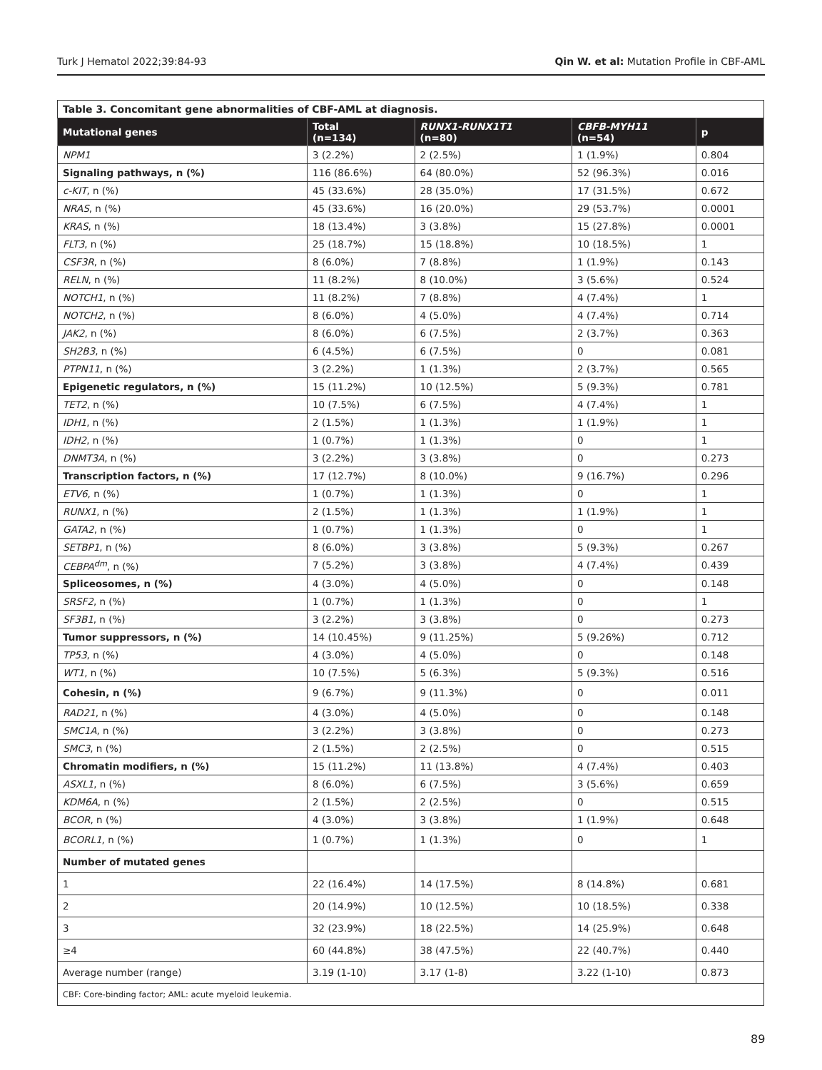Turk J Hematol 2022;39:84-93 Qin W. et al: Mutation Profile in CBF-AML
| Table 3. Concomitant gene abnormalities of CBF-AML at diagnosis. | | | | |
| Mutational genes | Total (n=134) | RUNX1-RUNX1T1 (n=80) | CBFB-MYH11 (n=54) | p |
| NPM1 | 3 (2.2%) | 2 (2.5%) | 1 (1.9%) | 0.804 |
| Signaling pathways, n (%) | 116 (86.6%) | 64 (80.0%) | 52 (96.3%) | 0.016 |
| c-KIT , n (%) | 45 (33.6%) | 28 (35.0%) | 17 (31.5%) | 0.672 |
| NRAS , n (%) | 45 (33.6%) | 16 (20.0%) | 29 (53.7%) | 0.0001 |
| KRAS , n (%) | 18 (13.4%) | 3 (3.8%) | 15 (27.8%) | 0.0001 |
| FLT3 , n (%) | 25 (18.7%) | 15 (18.8%) | 10 (18.5%) | 1 |
| CSF3R , n (%) | 8 (6.0%) | 7 (8.8%) | 1 (1.9%) | 0.143 |
| RELN , n (%) | 11 (8.2%) | 8 (10.0%) | 3 (5.6%) | 0.524 |
| NOTCH1 , n (%) | 11 (8.2%) | 7 (8.8%) | 4 (7.4%) | 1 |
| NOTCH2 , n (%) | 8 (6.0%) | 4 (5.0%) | 4 (7.4%) | 0.714 |
| JAK2 , n (%) | 8 (6.0%) | 6 (7.5%) | 2 (3.7%) | 0.363 |
| SH2B3 , n (%) | 6 (4.5%) | 6 (7.5%) | 0 | 0.081 |
| PTPN11 , n (%) | 3 (2.2%) | 1 (1.3%) | 2 (3.7%) | 0.565 |
| Epigenetic regulators, n (%) | 15 (11.2%) | 10 (12.5%) | 5 (9.3%) | 0.781 |
| TET2 , n (%) | 10 (7.5%) | 6 (7.5%) | 4 (7.4%) | 1 |
| IDH1 , n (%) | 2 (1.5%) | 1 (1.3%) | 1 (1.9%) | 1 |
| IDH2 , n (%) | 1 (0.7%) | 1 (1.3%) | 0 | 1 |
| DNMT3A , n (%) | 3 (2.2%) | 3 (3.8%) | 0 | 0.273 |
| Transcription factors, n (%) | 17 (12.7%) | 8 (10.0%) | 9 (16.7%) | 0.296 |
| ETV6 , n (%) | 1 (0.7%) | 1 (1.3%) | 0 | 1 |
| RUNX1 , n (%) | 2 (1.5%) | 1 (1.3%) | 1 (1.9%) | 1 |
| GATA2 , n (%) | 1 (0.7%) | 1 (1.3%) | 0 | 1 |
| SETBP1 , n (%) | 8 (6.0%) | 3 (3.8%) | 5 (9.3%) | 0.267 |
| CEBPA<sup>dm</sup> , n (%) | 7 (5.2%) | 3 (3.8%) | 4 (7.4%) | 0.439 |
| Spliceosomes, n (%) | 4 (3.0%) | 4 (5.0%) | 0 | 0.148 |
| SRSF2 , n (%) | 1 (0.7%) | 1 (1.3%) | 0 | 1 |
| SF3B1 , n (%) | 3 (2.2%) | 3 (3.8%) | 0 | 0.273 |
| Tumor suppressors, n (%) | 14 (10.45%) | 9 (11.25%) | 5 (9.26%) | 0.712 |
| TP53 , n (%) | 4 (3.0%) | 4 (5.0%) | 0 | 0.148 |
| WT1 , n (%) | 10 (7.5%) | 5 (6.3%) | 5 (9.3%) | 0.516 |
| Cohesin, n (%) | 9 (6.7%) | 9 (11.3%) | 0 | 0.011 |
| RAD21 , n (%) | 4 (3.0%) | 4 (5.0%) | 0 | 0.148 |
| SMC1A , n (%) | 3 (2.2%) | 3 (3.8%) | 0 | 0.273 |
| SMC3 , n (%) | 2 (1.5%) | 2 (2.5%) | 0 | 0.515 |
| Chromatin modifiers, n (%) | 15 (11.2%) | 11 (13.8%) | 4 (7.4%) | 0.403 |
| ASXL1 , n (%) | 8 (6.0%) | 6 (7.5%) | 3 (5.6%) | 0.659 |
| KDM6A , n (%) | 2 (1.5%) | 2 (2.5%) | 0 | 0.515 |
| BCOR , n (%) | 4 (3.0%) | 3 (3.8%) | 1 (1.9%) | 0.648 |
| BCORL1 , n (%) | 1 (0.7%) | 1 (1.3%) | 0 | 1 |
| Number of mutated genes | | | | |
| 1 | 22 (16.4%) | 14 (17.5%) | 8 (14.8%) | 0.681 |
| 2 | 20 (14.9%) | 10 (12.5%) | 10 (18.5%) | 0.338 |
| 3 | 32 (23.9%) | 18 (22.5%) | 14 (25.9%) | 0.648 |
| ≥4 | 60 (44.8%) | 38 (47.5%) | 22 (40.7%) | 0.440 |
| Average number (range) | 3.19 (1-10) | 3.17 (1-8) | 3.22 (1-10) | 0.873 |
| CBF: Core-binding factor; AML: acute myeloid leukemia. | | | | |
89